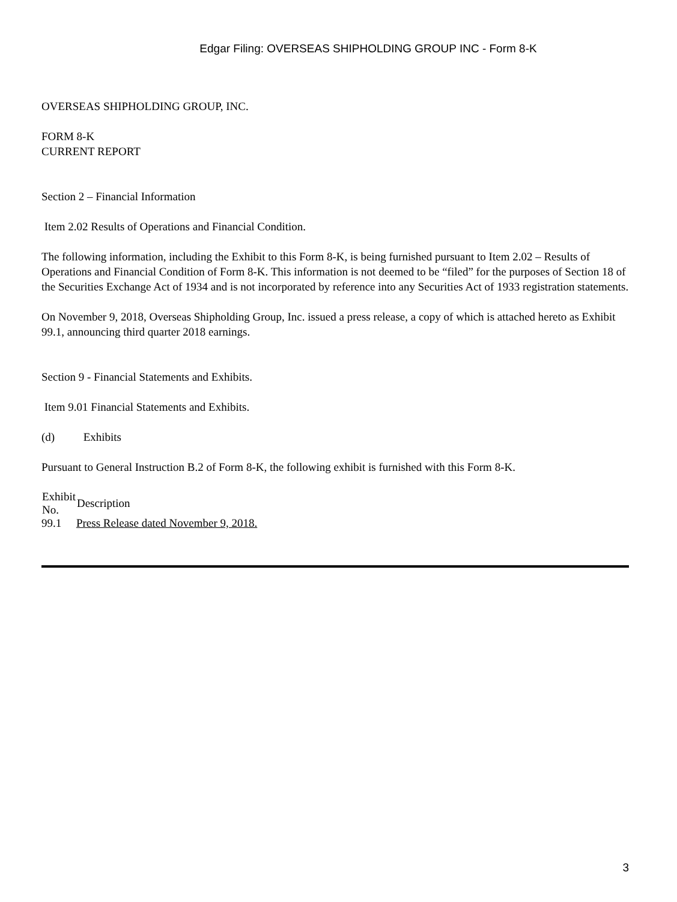Edgar Filing: OVERSEAS SHIPHOLDING GROUP INC - Form 8-K
OVERSEAS SHIPHOLDING GROUP, INC.
FORM 8-K
CURRENT REPORT
Section 2 – Financial Information
Item 2.02 Results of Operations and Financial Condition.
The following information, including the Exhibit to this Form 8-K, is being furnished pursuant to Item 2.02 – Results of Operations and Financial Condition of Form 8-K. This information is not deemed to be “filed” for the purposes of Section 18 of the Securities Exchange Act of 1934 and is not incorporated by reference into any Securities Act of 1933 registration statements.
On November 9, 2018, Overseas Shipholding Group, Inc. issued a press release, a copy of which is attached hereto as Exhibit 99.1, announcing third quarter 2018 earnings.
Section 9 - Financial Statements and Exhibits.
Item 9.01 Financial Statements and Exhibits.
(d) Exhibits
Pursuant to General Instruction B.2 of Form 8-K, the following exhibit is furnished with this Form 8-K.
| Exhibit No. | Description |
| --- | --- |
| 99.1 | Press Release dated November 9, 2018. |
3